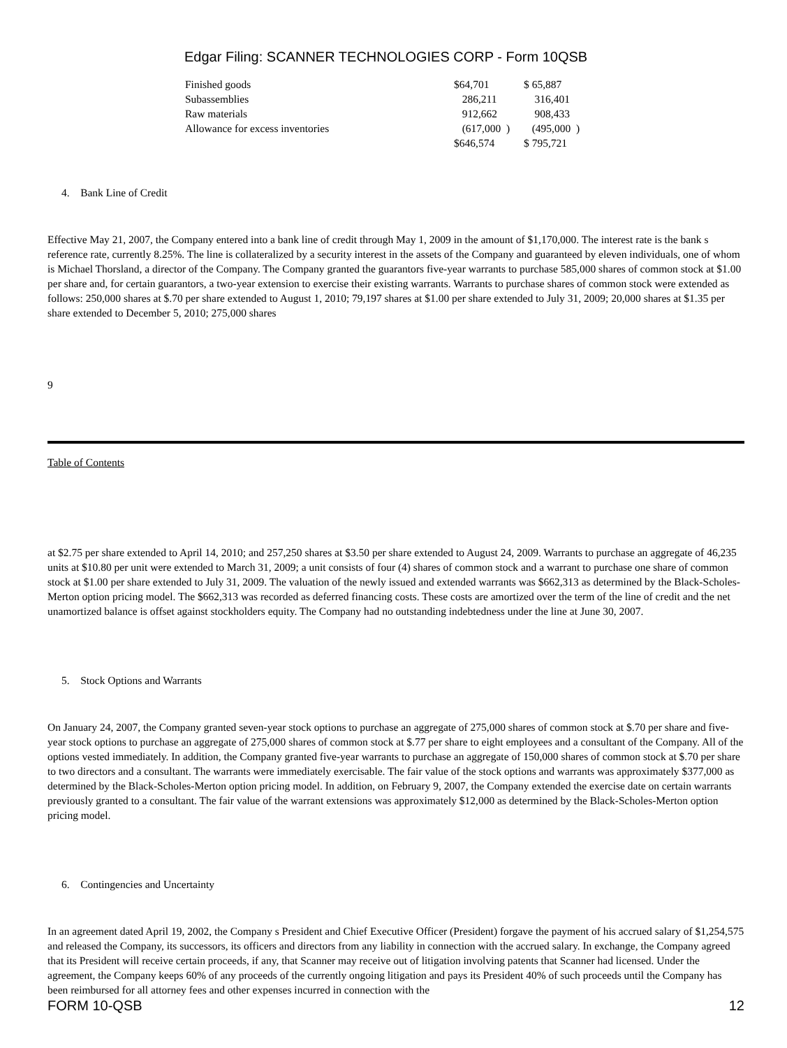Edgar Filing: SCANNER TECHNOLOGIES CORP - Form 10QSB
| Finished goods | $64,701 | $ 65,887 |
| Subassemblies | 286,211 | 316,401 |
| Raw materials | 912,662 | 908,433 |
| Allowance for excess inventories | (617,000 ) | (495,000 ) |
| | $646,574 | $ 795,721 |
4. Bank Line of Credit
Effective May 21, 2007, the Company entered into a bank line of credit through May 1, 2009 in the amount of $1,170,000. The interest rate is the bank s reference rate, currently 8.25%. The line is collateralized by a security interest in the assets of the Company and guaranteed by eleven individuals, one of whom is Michael Thorsland, a director of the Company. The Company granted the guarantors five-year warrants to purchase 585,000 shares of common stock at $1.00 per share and, for certain guarantors, a two-year extension to exercise their existing warrants. Warrants to purchase shares of common stock were extended as follows: 250,000 shares at $.70 per share extended to August 1, 2010; 79,197 shares at $1.00 per share extended to July 31, 2009; 20,000 shares at $1.35 per share extended to December 5, 2010; 275,000 shares
9
Table of Contents
at $2.75 per share extended to April 14, 2010; and 257,250 shares at $3.50 per share extended to August 24, 2009. Warrants to purchase an aggregate of 46,235 units at $10.80 per unit were extended to March 31, 2009; a unit consists of four (4) shares of common stock and a warrant to purchase one share of common stock at $1.00 per share extended to July 31, 2009. The valuation of the newly issued and extended warrants was $662,313 as determined by the Black-Scholes-Merton option pricing model. The $662,313 was recorded as deferred financing costs. These costs are amortized over the term of the line of credit and the net unamortized balance is offset against stockholders equity. The Company had no outstanding indebtedness under the line at June 30, 2007.
5. Stock Options and Warrants
On January 24, 2007, the Company granted seven-year stock options to purchase an aggregate of 275,000 shares of common stock at $.70 per share and five-year stock options to purchase an aggregate of 275,000 shares of common stock at $.77 per share to eight employees and a consultant of the Company. All of the options vested immediately. In addition, the Company granted five-year warrants to purchase an aggregate of 150,000 shares of common stock at $.70 per share to two directors and a consultant. The warrants were immediately exercisable. The fair value of the stock options and warrants was approximately $377,000 as determined by the Black-Scholes-Merton option pricing model. In addition, on February 9, 2007, the Company extended the exercise date on certain warrants previously granted to a consultant. The fair value of the warrant extensions was approximately $12,000 as determined by the Black-Scholes-Merton option pricing model.
6. Contingencies and Uncertainty
In an agreement dated April 19, 2002, the Company s President and Chief Executive Officer (President) forgave the payment of his accrued salary of $1,254,575 and released the Company, its successors, its officers and directors from any liability in connection with the accrued salary. In exchange, the Company agreed that its President will receive certain proceeds, if any, that Scanner may receive out of litigation involving patents that Scanner had licensed. Under the agreement, the Company keeps 60% of any proceeds of the currently ongoing litigation and pays its President 40% of such proceeds until the Company has been reimbursed for all attorney fees and other expenses incurred in connection with the
FORM 10-QSB 12